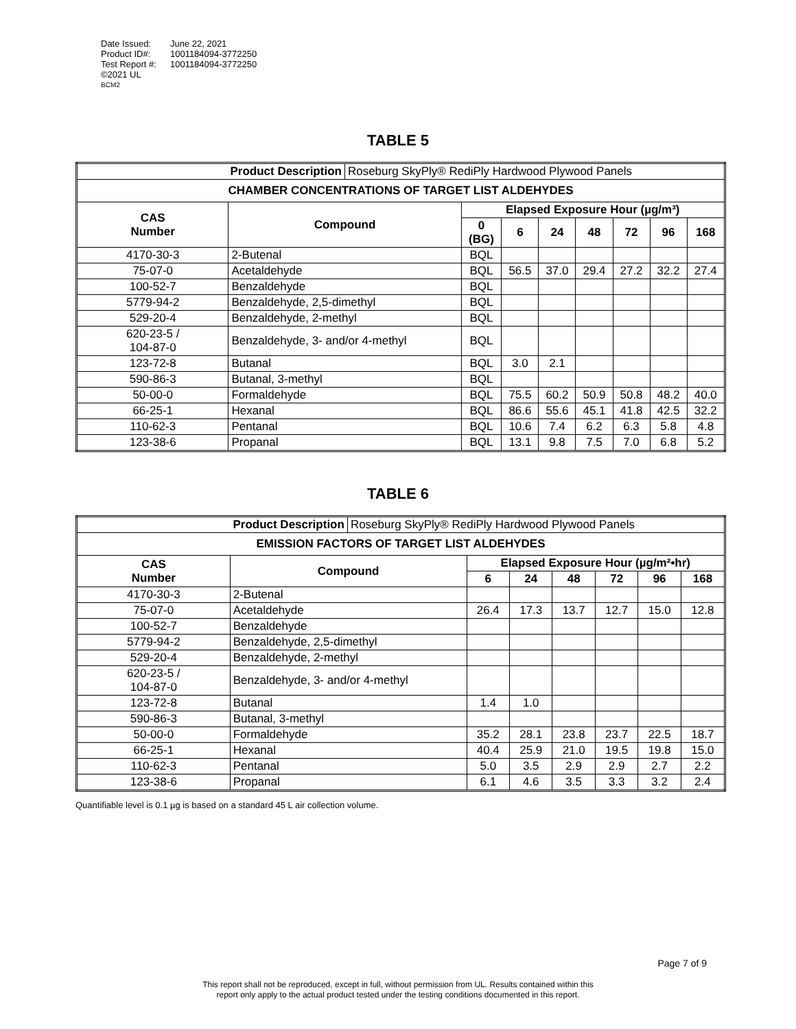| Date Issued: | June 22, 2021 |
| Product ID#: | 1001184094-3772250 |
| Test Report #: | 1001184094-3772250 |
| ©2021 UL | |
| BCM2 | |
TABLE 5
| Product Description | | Roseburg SkyPly® RediPly Hardwood Plywood Panels | | | | | | | |
| CHAMBER CONCENTRATIONS OF TARGET LIST ALDEHYDES | | | | | | | | | |
| CAS Number | Compound | | Elapsed Exposure Hour (µg/m³) | | | | | | |
| | | | 0 (BG) | 6 | 24 | 48 | 72 | 96 | 168 |
| 4170-30-3 | 2-Butenal | | BQL | | | | | | |
| 75-07-0 | Acetaldehyde | | BQL | 56.5 | 37.0 | 29.4 | 27.2 | 32.2 | 27.4 |
| 100-52-7 | Benzaldehyde | | BQL | | | | | | |
| 5779-94-2 | Benzaldehyde, 2,5-dimethyl | | BQL | | | | | | |
| 529-20-4 | Benzaldehyde, 2-methyl | | BQL | | | | | | |
| 620-23-5 / 104-87-0 | Benzaldehyde, 3- and/or 4-methyl | | BQL | | | | | | |
| 123-72-8 | Butanal | | BQL | 3.0 | 2.1 | | | | |
| 590-86-3 | Butanal, 3-methyl | | BQL | | | | | | |
| 50-00-0 | Formaldehyde | | BQL | 75.5 | 60.2 | 50.9 | 50.8 | 48.2 | 40.0 |
| 66-25-1 | Hexanal | | BQL | 86.6 | 55.6 | 45.1 | 41.8 | 42.5 | 32.2 |
| 110-62-3 | Pentanal | | BQL | 10.6 | 7.4 | 6.2 | 6.3 | 5.8 | 4.8 |
| 123-38-6 | Propanal | | BQL | 13.1 | 9.8 | 7.5 | 7.0 | 6.8 | 5.2 |
TABLE 6
| Product Description | | Roseburg SkyPly® RediPly Hardwood Plywood Panels | | | | | | |
| EMISSION FACTORS OF TARGET LIST ALDEHYDES | | | | | | | | |
| CAS Number | Compound | | Elapsed Exposure Hour (µg/m²•hr) | | | | | |
| | | | 6 | 24 | 48 | 72 | 96 | 168 |
| 4170-30-3 | 2-Butenal | | | | | | | |
| 75-07-0 | Acetaldehyde | | 26.4 | 17.3 | 13.7 | 12.7 | 15.0 | 12.8 |
| 100-52-7 | Benzaldehyde | | | | | | | |
| 5779-94-2 | Benzaldehyde, 2,5-dimethyl | | | | | | | |
| 529-20-4 | Benzaldehyde, 2-methyl | | | | | | | |
| 620-23-5 / 104-87-0 | Benzaldehyde, 3- and/or 4-methyl | | | | | | | |
| 123-72-8 | Butanal | | 1.4 | 1.0 | | | | |
| 590-86-3 | Butanal, 3-methyl | | | | | | | |
| 50-00-0 | Formaldehyde | | 35.2 | 28.1 | 23.8 | 23.7 | 22.5 | 18.7 |
| 66-25-1 | Hexanal | | 40.4 | 25.9 | 21.0 | 19.5 | 19.8 | 15.0 |
| 110-62-3 | Pentanal | | 5.0 | 3.5 | 2.9 | 2.9 | 2.7 | 2.2 |
| 123-38-6 | Propanal | | 6.1 | 4.6 | 3.5 | 3.3 | 3.2 | 2.4 |
Quantifiable level is 0.1 µg is based on a standard 45 L air collection volume.
Page 7 of 9
This report shall not be reproduced, except in full, without permission from UL. Results contained within this
report only apply to the actual product tested under the testing conditions documented in this report.